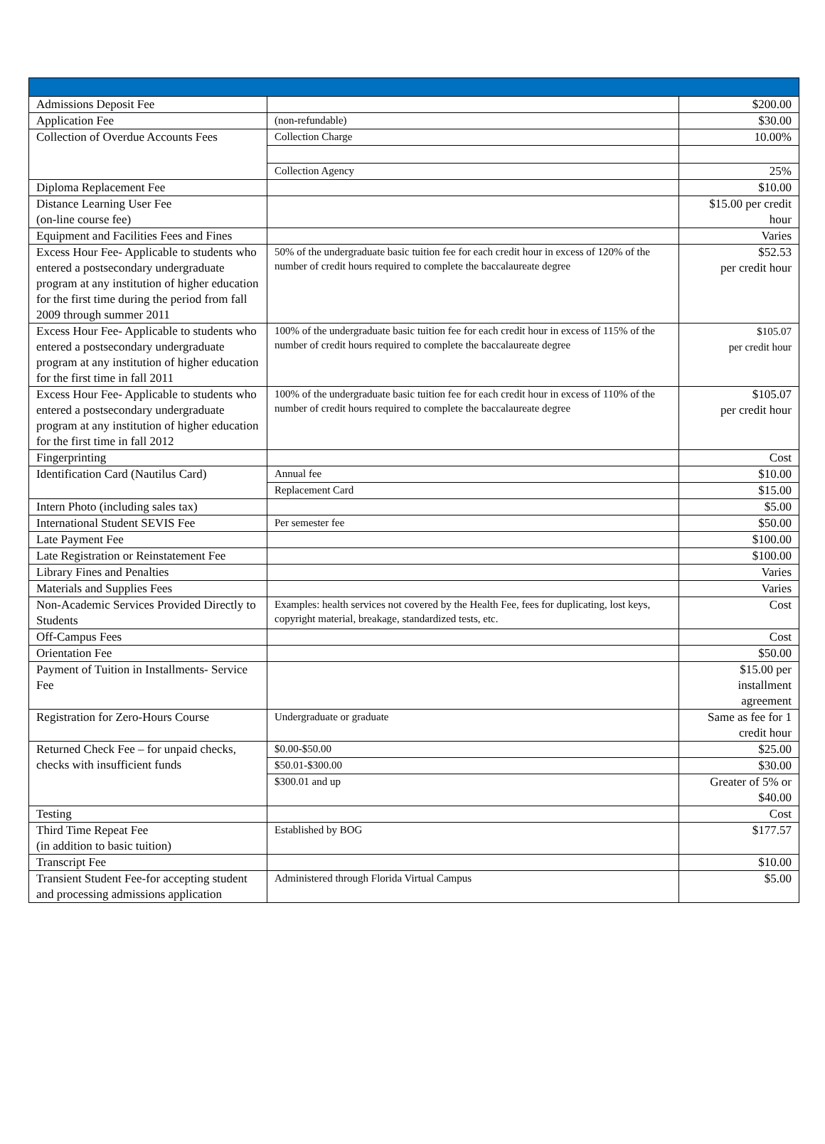| Admissions Deposit Fee | | $200.00 |
| Application Fee | (non-refundable) | $30.00 |
| Collection of Overdue Accounts Fees | Collection Charge | 10.00% |
| | Collection Agency | 25% |
| Diploma Replacement Fee | | $10.00 |
| Distance Learning User Fee (on-line course fee) | | $15.00 per credit hour |
| Equipment and Facilities Fees and Fines | | Varies |
| Excess Hour Fee- Applicable to students who entered a postsecondary undergraduate program at any institution of higher education for the first time during the period from fall 2009 through summer 2011 | 50% of the undergraduate basic tuition fee for each credit hour in excess of 120% of the number of credit hours required to complete the baccalaureate degree | $52.53 per credit hour |
| Excess Hour Fee- Applicable to students who entered a postsecondary undergraduate program at any institution of higher education for the first time in fall 2011 | 100% of the undergraduate basic tuition fee for each credit hour in excess of 115% of the number of credit hours required to complete the baccalaureate degree | $105.07 per credit hour |
| Excess Hour Fee- Applicable to students who entered a postsecondary undergraduate program at any institution of higher education for the first time in fall 2012 | 100% of the undergraduate basic tuition fee for each credit hour in excess of 110% of the number of credit hours required to complete the baccalaureate degree | $105.07 per credit hour |
| Fingerprinting | | Cost |
| Identification Card (Nautilus Card) | Annual fee | $10.00 |
| | Replacement Card | $15.00 |
| Intern Photo (including sales tax) | | $5.00 |
| International Student SEVIS Fee | Per semester fee | $50.00 |
| Late Payment Fee | | $100.00 |
| Late Registration or Reinstatement Fee | | $100.00 |
| Library Fines and Penalties | | Varies |
| Materials and Supplies Fees | | Varies |
| Non-Academic Services Provided Directly to Students | Examples: health services not covered by the Health Fee, fees for duplicating, lost keys, copyright material, breakage, standardized tests, etc. | Cost |
| Off-Campus Fees | | Cost |
| Orientation Fee | | $50.00 |
| Payment of Tuition in Installments- Service Fee | | $15.00 per installment agreement |
| Registration for Zero-Hours Course | Undergraduate or graduate | Same as fee for 1 credit hour |
| Returned Check Fee – for unpaid checks, checks with insufficient funds | $0.00-$50.00 | $25.00 |
| | $50.01-$300.00 | $30.00 |
| | $300.01 and up | Greater of 5% or $40.00 |
| Testing | | Cost |
| Third Time Repeat Fee (in addition to basic tuition) | Established by BOG | $177.57 |
| Transcript Fee | | $10.00 |
| Transient Student Fee-for accepting student and processing admissions application | Administered through Florida Virtual Campus | $5.00 |